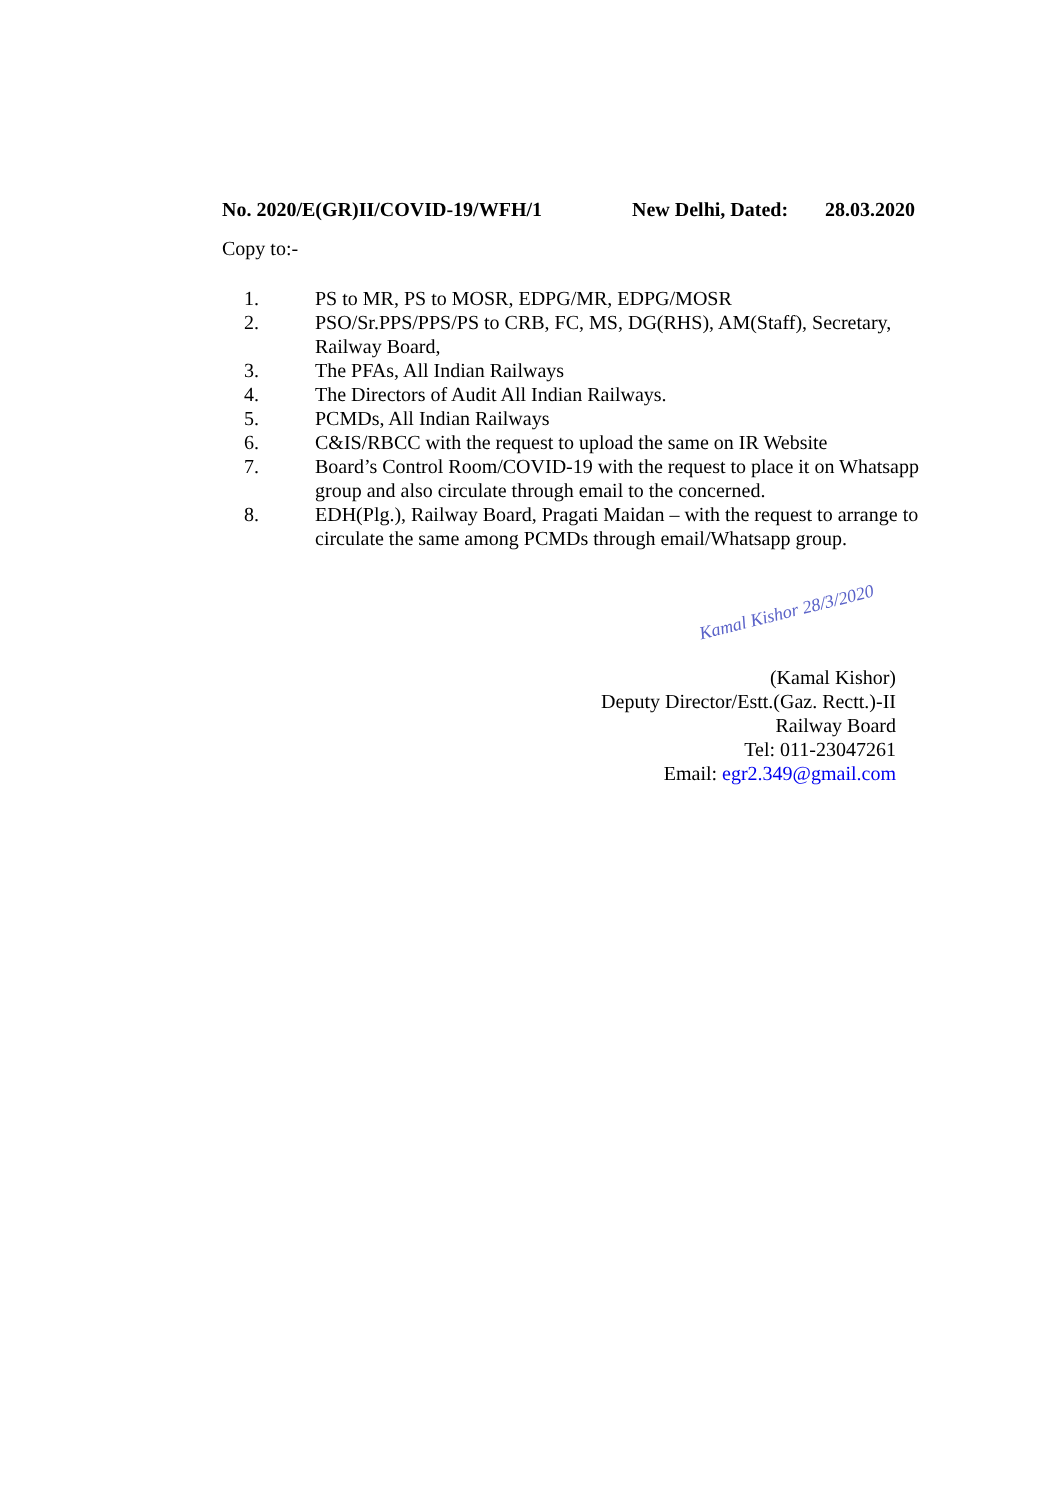No. 2020/E(GR)II/COVID-19/WFH/1 New Delhi, Dated: 28.03.2020
Copy to:-
1. PS to MR, PS to MOSR, EDPG/MR, EDPG/MOSR
2. PSO/Sr.PPS/PPS/PS to CRB, FC, MS, DG(RHS), AM(Staff), Secretary, Railway Board,
3. The PFAs, All Indian Railways
4. The Directors of Audit All Indian Railways.
5. PCMDs, All Indian Railways
6. C&IS/RBCC with the request to upload the same on IR Website
7. Board’s Control Room/COVID-19 with the request to place it on Whatsapp group and also circulate through email to the concerned.
8. EDH(Plg.), Railway Board, Pragati Maidan – with the request to arrange to circulate the same among PCMDs through email/Whatsapp group.
Kamal Kishor 28/3/2020
(Kamal Kishor)
Deputy Director/Estt.(Gaz. Rectt.)-II
Railway Board
Tel: 011-23047261
Email: egr2.349@gmail.com